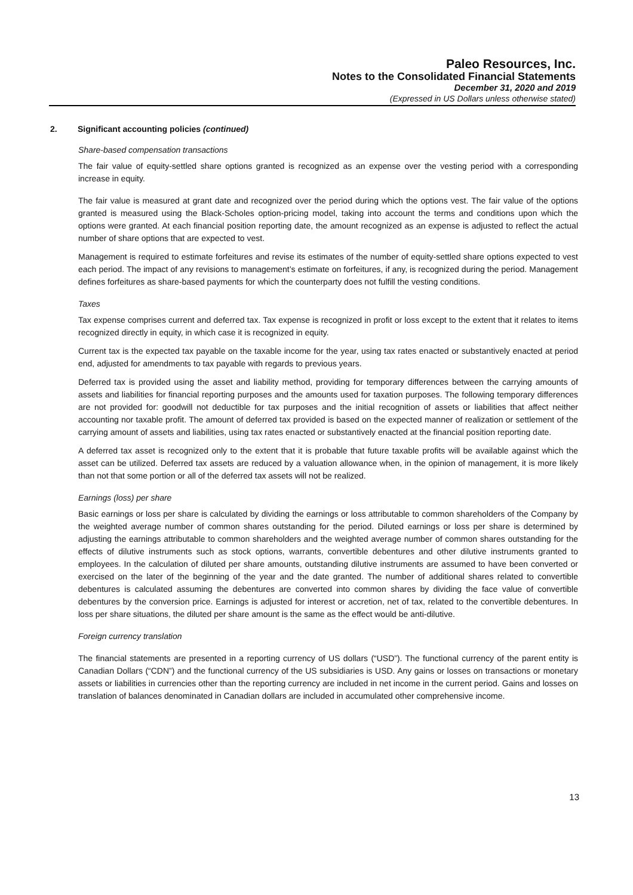Paleo Resources, Inc.
Notes to the Consolidated Financial Statements
December 31, 2020 and 2019
(Expressed in US Dollars unless otherwise stated)
2. Significant accounting policies (continued)
Share-based compensation transactions
The fair value of equity-settled share options granted is recognized as an expense over the vesting period with a corresponding increase in equity.
The fair value is measured at grant date and recognized over the period during which the options vest. The fair value of the options granted is measured using the Black-Scholes option-pricing model, taking into account the terms and conditions upon which the options were granted. At each financial position reporting date, the amount recognized as an expense is adjusted to reflect the actual number of share options that are expected to vest.
Management is required to estimate forfeitures and revise its estimates of the number of equity-settled share options expected to vest each period. The impact of any revisions to management’s estimate on forfeitures, if any, is recognized during the period. Management defines forfeitures as share-based payments for which the counterparty does not fulfill the vesting conditions.
Taxes
Tax expense comprises current and deferred tax. Tax expense is recognized in profit or loss except to the extent that it relates to items recognized directly in equity, in which case it is recognized in equity.
Current tax is the expected tax payable on the taxable income for the year, using tax rates enacted or substantively enacted at period end, adjusted for amendments to tax payable with regards to previous years.
Deferred tax is provided using the asset and liability method, providing for temporary differences between the carrying amounts of assets and liabilities for financial reporting purposes and the amounts used for taxation purposes. The following temporary differences are not provided for: goodwill not deductible for tax purposes and the initial recognition of assets or liabilities that affect neither accounting nor taxable profit. The amount of deferred tax provided is based on the expected manner of realization or settlement of the carrying amount of assets and liabilities, using tax rates enacted or substantively enacted at the financial position reporting date.
A deferred tax asset is recognized only to the extent that it is probable that future taxable profits will be available against which the asset can be utilized. Deferred tax assets are reduced by a valuation allowance when, in the opinion of management, it is more likely than not that some portion or all of the deferred tax assets will not be realized.
Earnings (loss) per share
Basic earnings or loss per share is calculated by dividing the earnings or loss attributable to common shareholders of the Company by the weighted average number of common shares outstanding for the period. Diluted earnings or loss per share is determined by adjusting the earnings attributable to common shareholders and the weighted average number of common shares outstanding for the effects of dilutive instruments such as stock options, warrants, convertible debentures and other dilutive instruments granted to employees. In the calculation of diluted per share amounts, outstanding dilutive instruments are assumed to have been converted or exercised on the later of the beginning of the year and the date granted. The number of additional shares related to convertible debentures is calculated assuming the debentures are converted into common shares by dividing the face value of convertible debentures by the conversion price. Earnings is adjusted for interest or accretion, net of tax, related to the convertible debentures. In loss per share situations, the diluted per share amount is the same as the effect would be anti-dilutive.
Foreign currency translation
The financial statements are presented in a reporting currency of US dollars (“USD”). The functional currency of the parent entity is Canadian Dollars (“CDN”) and the functional currency of the US subsidiaries is USD. Any gains or losses on transactions or monetary assets or liabilities in currencies other than the reporting currency are included in net income in the current period. Gains and losses on translation of balances denominated in Canadian dollars are included in accumulated other comprehensive income.
13